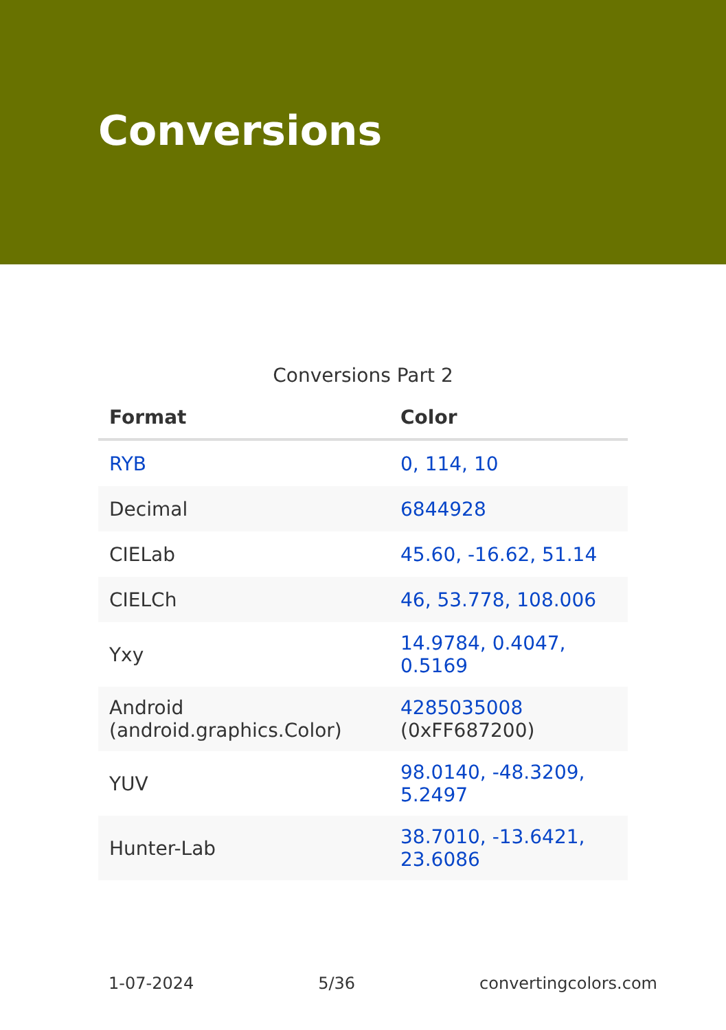Conversions
Conversions Part 2
| Format | Color |
| --- | --- |
| RYB | 0, 114, 10 |
| Decimal | 6844928 |
| CIELab | 45.60, -16.62, 51.14 |
| CIELCh | 46, 53.778, 108.006 |
| Yxy | 14.9784, 0.4047, 0.5169 |
| Android (android.graphics.Color) | 4285035008 (0xFF687200) |
| YUV | 98.0140, -48.3209, 5.2497 |
| Hunter-Lab | 38.7010, -13.6421, 23.6086 |
1-07-2024 5/36 convertingcolors.com